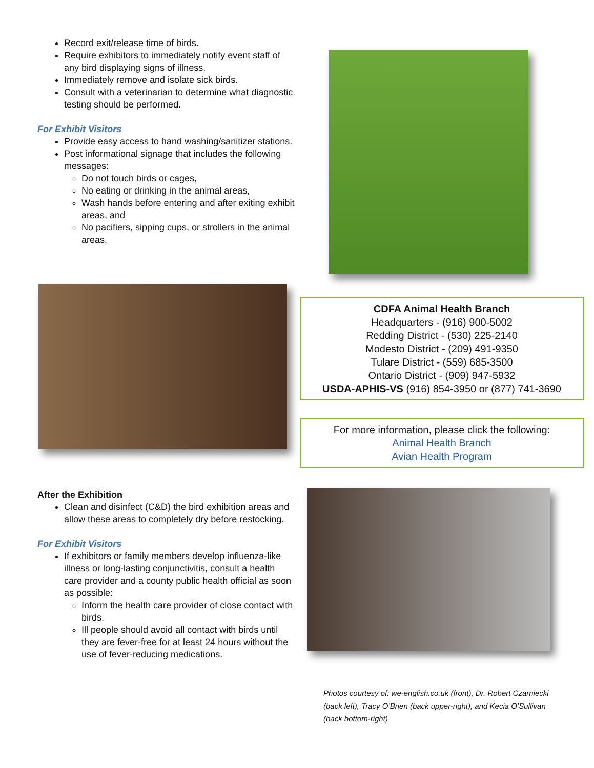Record exit/release time of birds.
Require exhibitors to immediately notify event staff of any bird displaying signs of illness.
Immediately remove and isolate sick birds.
Consult with a veterinarian to determine what diagnostic testing should be performed.
For Exhibit Visitors
Provide easy access to hand washing/sanitizer stations.
Post informational signage that includes the following messages:
Do not touch birds or cages,
No eating or drinking in the animal areas,
Wash hands before entering and after exiting exhibit areas, and
No pacifiers, sipping cups, or strollers in the animal areas.
CDFA Animal Health Branch
Headquarters - (916) 900-5002
Redding District - (530) 225-2140
Modesto District - (209) 491-9350
Tulare District - (559) 685-3500
Ontario District - (909) 947-5932
USDA-APHIS-VS (916) 854-3950 or (877) 741-3690
For more information, please click the following:
Animal Health Branch
Avian Health Program
After the Exhibition
Clean and disinfect (C&D) the bird exhibition areas and allow these areas to completely dry before restocking.
For Exhibit Visitors
If exhibitors or family members develop influenza-like illness or long-lasting conjunctivitis, consult a health care provider and a county public health official as soon as possible:
Inform the health care provider of close contact with birds.
Ill people should avoid all contact with birds until they are fever-free for at least 24 hours without the use of fever-reducing medications.
Photos courtesy of: we-english.co.uk (front), Dr. Robert Czarniecki (back left), Tracy O’Brien (back upper-right), and Kecia O’Sullivan (back bottom-right)